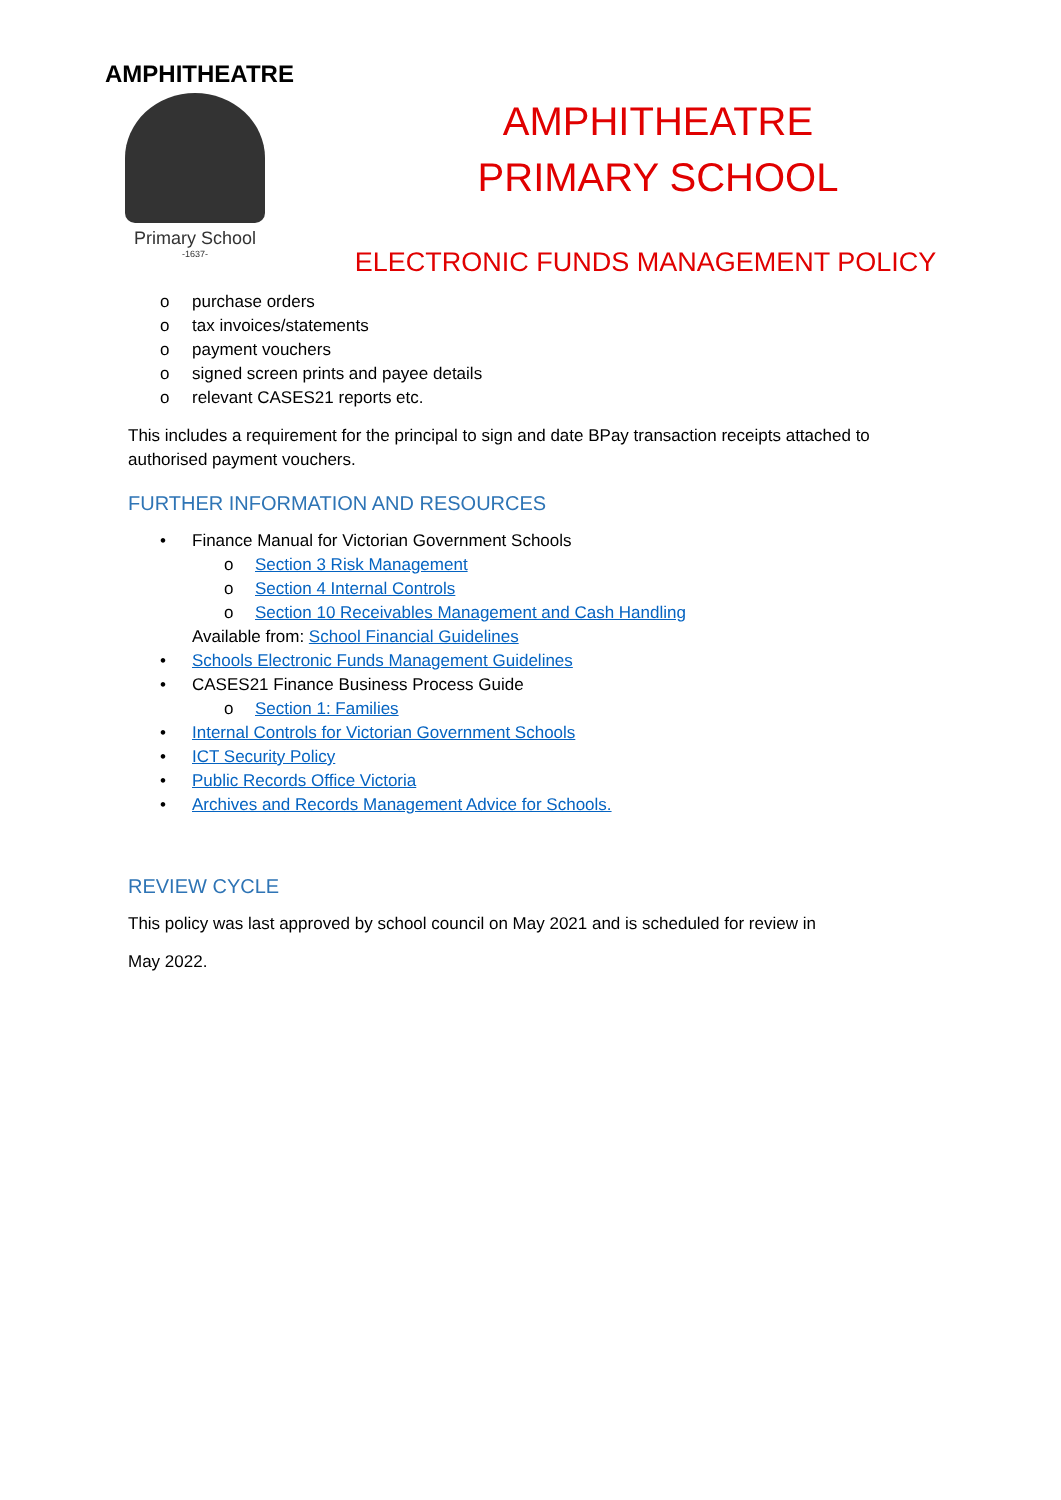AMPHITHEATRE
Primary School
-1637-
AMPHITHEATRE
PRIMARY SCHOOL
ELECTRONIC FUNDS MANAGEMENT POLICY
o purchase orders
o tax invoices/statements
o payment vouchers
o signed screen prints and payee details
o relevant CASES21 reports etc.
This includes a requirement for the principal to sign and date BPay transaction receipts attached to authorised payment vouchers.
FURTHER INFORMATION AND RESOURCES
• Finance Manual for Victorian Government Schools
o Section 3 Risk Management
o Section 4 Internal Controls
o Section 10 Receivables Management and Cash Handling
Available from: School Financial Guidelines
• Schools Electronic Funds Management Guidelines
• CASES21 Finance Business Process Guide
o Section 1: Families
• Internal Controls for Victorian Government Schools
• ICT Security Policy
• Public Records Office Victoria
• Archives and Records Management Advice for Schools.
REVIEW CYCLE
This policy was last approved by school council on May 2021 and is scheduled for review in
May 2022.